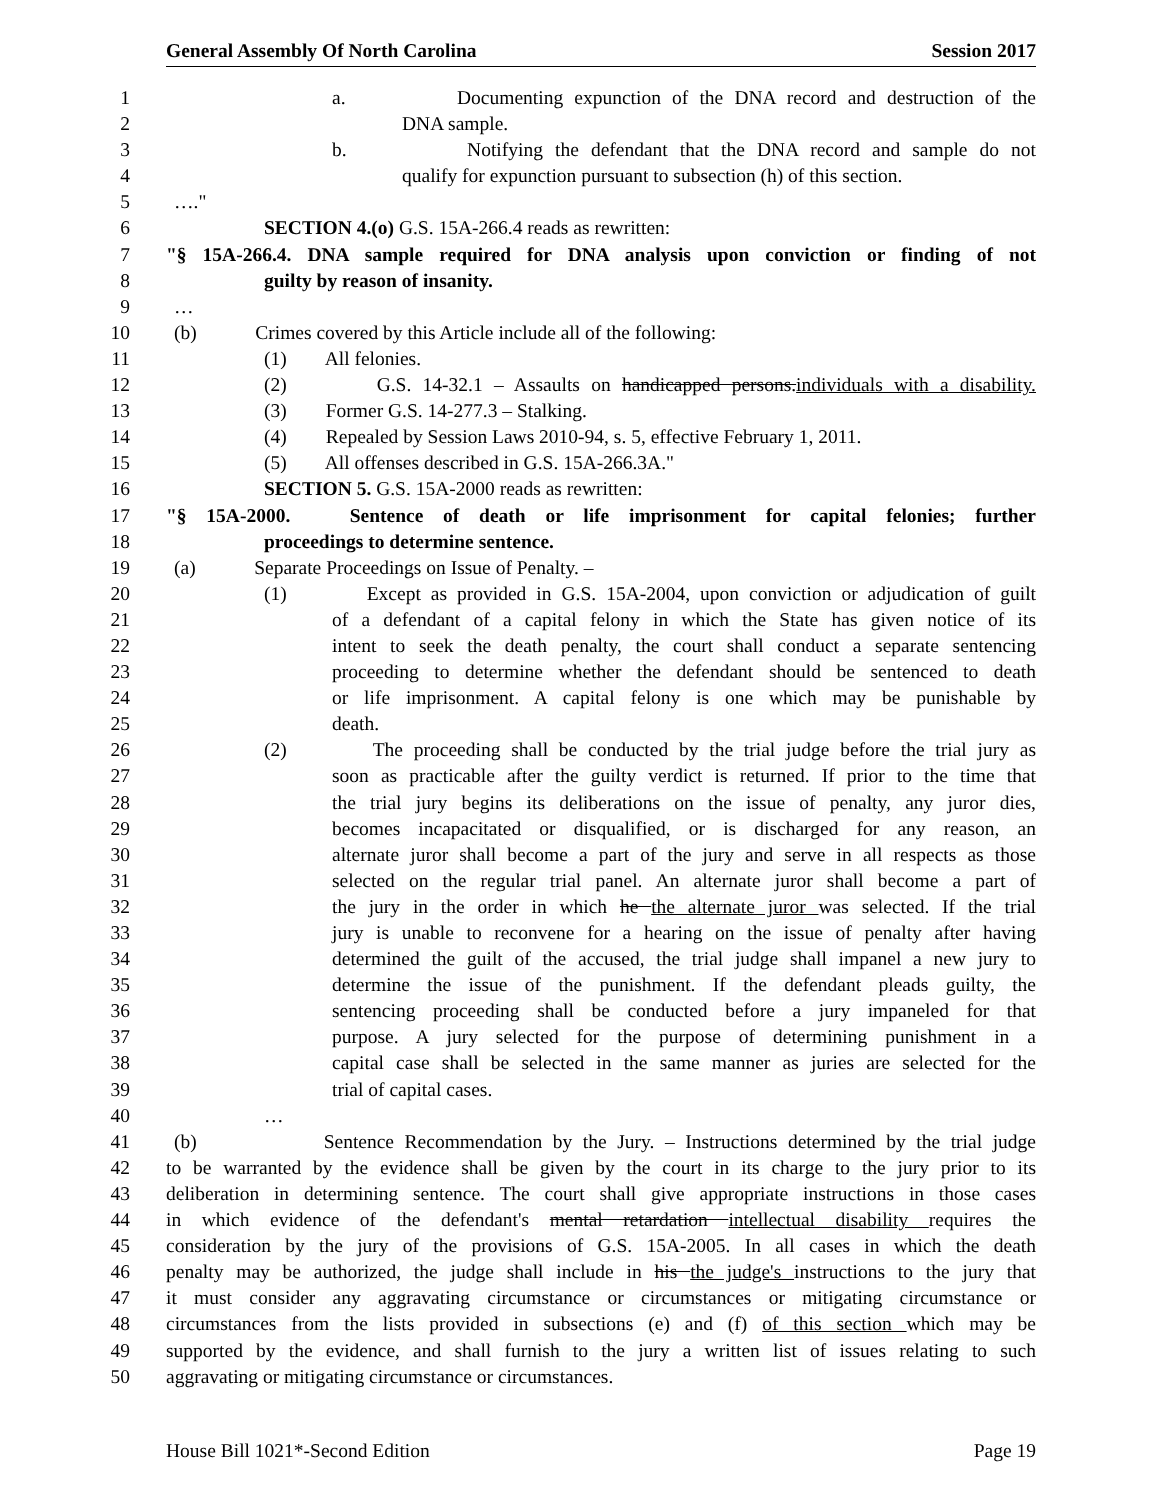General Assembly Of North Carolina Session 2017
1 a. Documenting expunction of the DNA record and destruction of the
2 DNA sample.
3 b. Notifying the defendant that the DNA record and sample do not
4 qualify for expunction pursuant to subsection (h) of this section.
5 …."
6 SECTION 4.(o) G.S. 15A-266.4 reads as rewritten:
7 "§ 15A-266.4. DNA sample required for DNA analysis upon conviction or finding of not
8 guilty by reason of insanity.
9 …
10 (b) Crimes covered by this Article include all of the following:
11 (1) All felonies.
12 (2) G.S. 14-32.1 – Assaults on handicapped persons.individuals with a disability.
13 (3) Former G.S. 14-277.3 – Stalking.
14 (4) Repealed by Session Laws 2010-94, s. 5, effective February 1, 2011.
15 (5) All offenses described in G.S. 15A-266.3A."
16 SECTION 5. G.S. 15A-2000 reads as rewritten:
17 "§ 15A-2000. Sentence of death or life imprisonment for capital felonies; further
18 proceedings to determine sentence.
19 (a) Separate Proceedings on Issue of Penalty. –
20 (1) Except as provided in G.S. 15A-2004, upon conviction or adjudication of guilt
21 of a defendant of a capital felony in which the State has given notice of its
22 intent to seek the death penalty, the court shall conduct a separate sentencing
23 proceeding to determine whether the defendant should be sentenced to death
24 or life imprisonment. A capital felony is one which may be punishable by
25 death.
26 (2) The proceeding shall be conducted by the trial judge before the trial jury as
27 soon as practicable after the guilty verdict is returned. If prior to the time that
28 the trial jury begins its deliberations on the issue of penalty, any juror dies,
29 becomes incapacitated or disqualified, or is discharged for any reason, an
30 alternate juror shall become a part of the jury and serve in all respects as those
31 selected on the regular trial panel. An alternate juror shall become a part of
32 the jury in the order in which he the alternate juror was selected. If the trial
33 jury is unable to reconvene for a hearing on the issue of penalty after having
34 determined the guilt of the accused, the trial judge shall impanel a new jury to
35 determine the issue of the punishment. If the defendant pleads guilty, the
36 sentencing proceeding shall be conducted before a jury impaneled for that
37 purpose. A jury selected for the purpose of determining punishment in a
38 capital case shall be selected in the same manner as juries are selected for the
39 trial of capital cases.
40 …
41 (b) Sentence Recommendation by the Jury. – Instructions determined by the trial judge
42 to be warranted by the evidence shall be given by the court in its charge to the jury prior to its
43 deliberation in determining sentence. The court shall give appropriate instructions in those cases
44 in which evidence of the defendant's mental retardation intellectual disability requires the
45 consideration by the jury of the provisions of G.S. 15A-2005. In all cases in which the death
46 penalty may be authorized, the judge shall include in his the judge's instructions to the jury that
47 it must consider any aggravating circumstance or circumstances or mitigating circumstance or
48 circumstances from the lists provided in subsections (e) and (f) of this section which may be
49 supported by the evidence, and shall furnish to the jury a written list of issues relating to such
50 aggravating or mitigating circumstance or circumstances.
House Bill 1021*-Second Edition Page 19